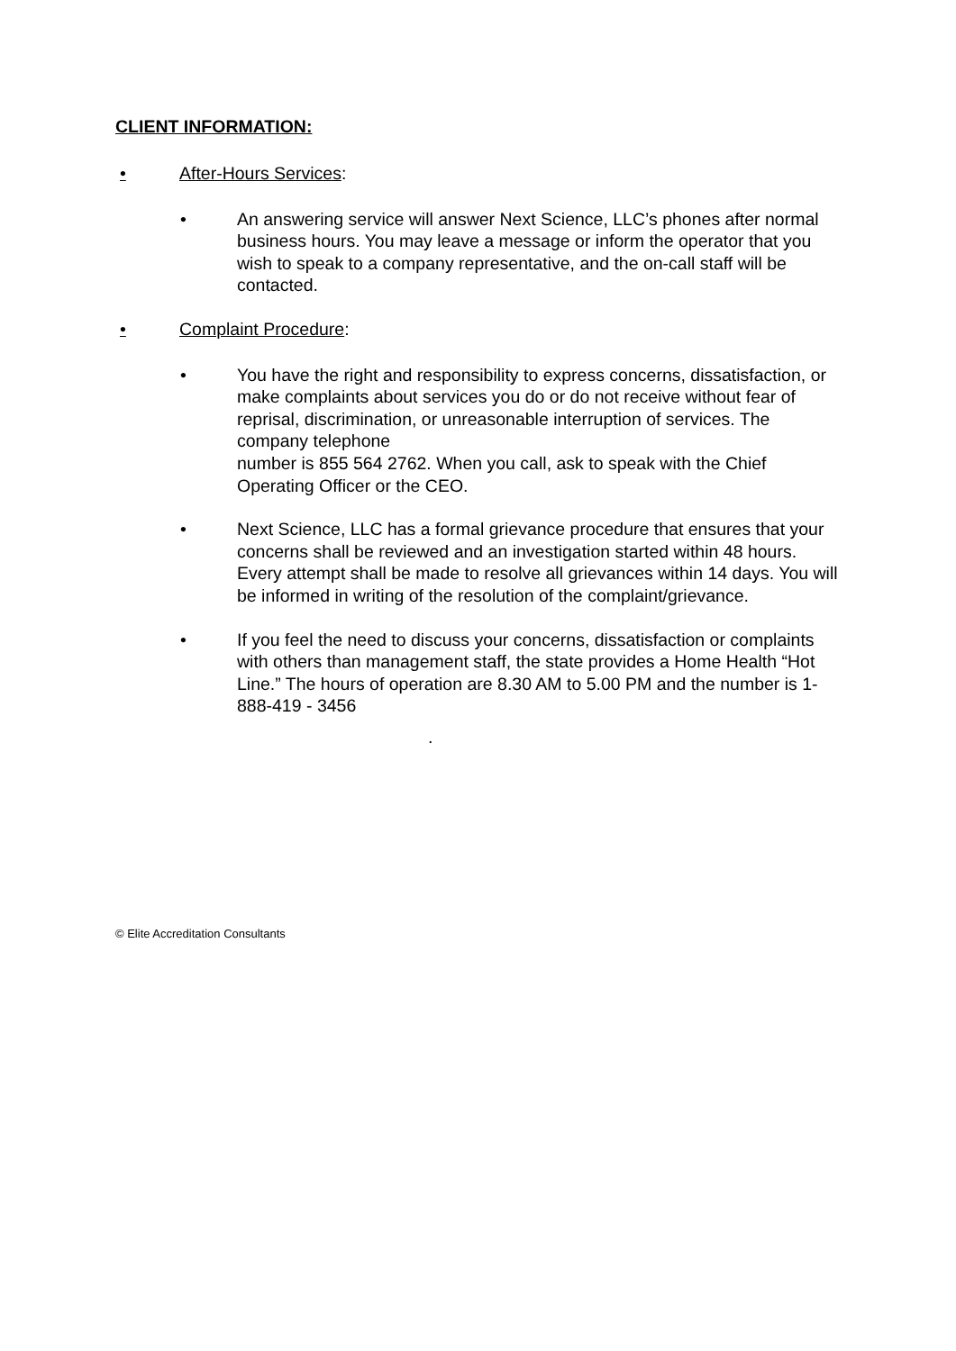CLIENT INFORMATION:
• After-Hours Services:
• An answering service will answer Next Science, LLC’s phones after normal business hours. You may leave a message or inform the operator that you wish to speak to a company representative, and the on-call staff will be contacted.
• Complaint Procedure:
• You have the right and responsibility to express concerns, dissatisfaction, or make complaints about services you do or do not receive without fear of reprisal, discrimination, or unreasonable interruption of services. The company telephone
number is 855 564 2762. When you call, ask to speak with the Chief Operating Officer or the CEO.
• Next Science, LLC has a formal grievance procedure that ensures that your concerns shall be reviewed and an investigation started within 48 hours. Every attempt shall be made to resolve all grievances within 14 days. You will be informed in writing of the resolution of the complaint/grievance.
• If you feel the need to discuss your concerns, dissatisfaction or complaints with others than management staff, the state provides a Home Health “Hot Line.” The hours of operation are 8.30 AM to 5.00 PM and the number is 1-888-419 - 3456
.
© Elite Accreditation Consultants